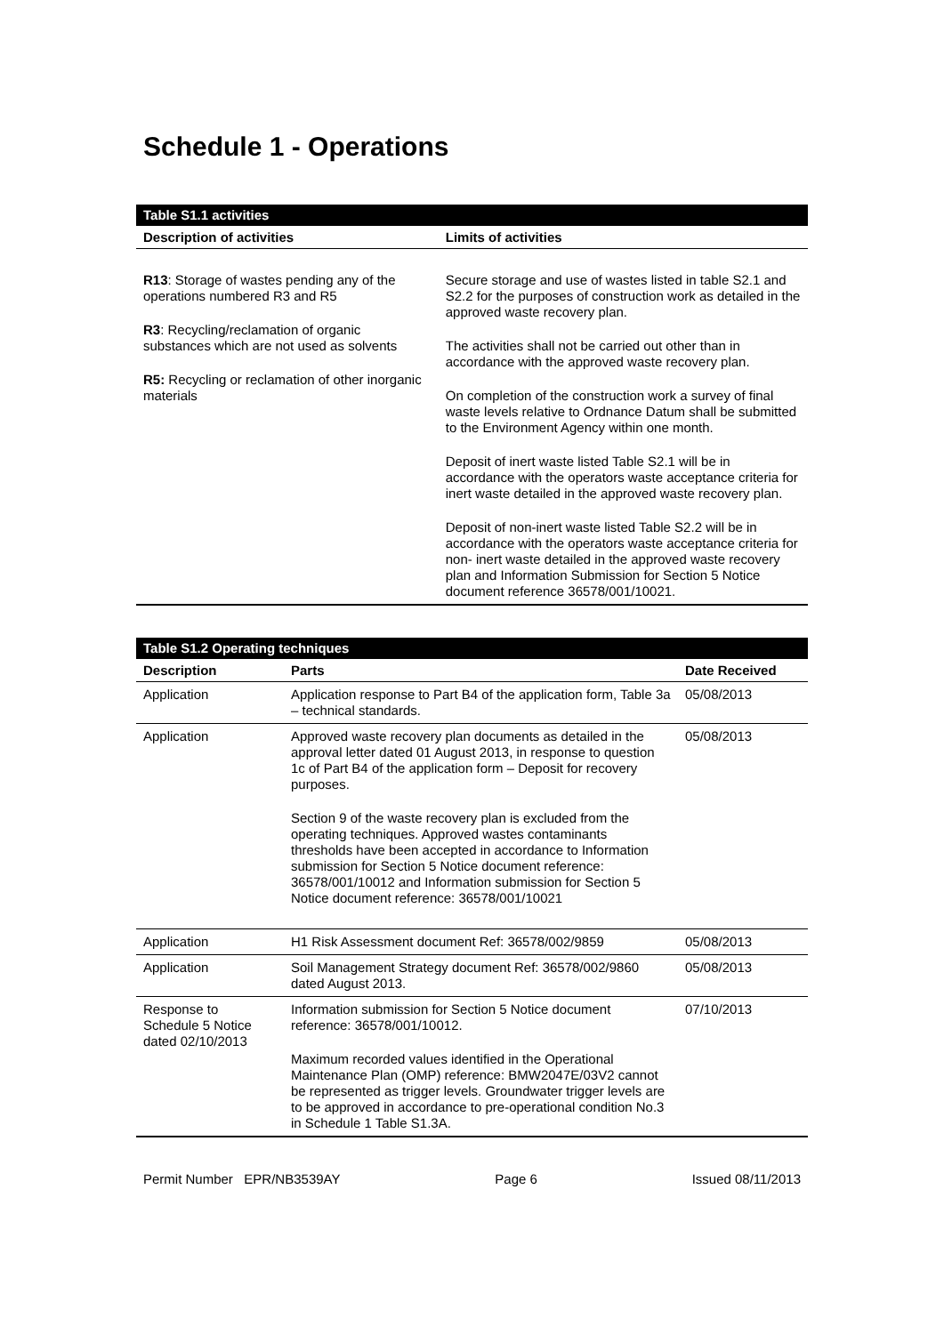Schedule 1 - Operations
| Table S1.1 activities | |
| --- | --- |
| Description of activities | Limits of activities |
| R13 : Storage of wastes pending any of the operations numbered R3 and R5 R3 : Recycling/reclamation of organic substances which are not used as solvents R5: Recycling or reclamation of other inorganic materials | Secure storage and use of wastes listed in table S2.1 and S2.2 for the purposes of construction work as detailed in the approved waste recovery plan. The activities shall not be carried out other than in accordance with the approved waste recovery plan. On completion of the construction work a survey of final waste levels relative to Ordnance Datum shall be submitted to the Environment Agency within one month. Deposit of inert waste listed Table S2.1 will be in accordance with the operators waste acceptance criteria for inert waste detailed in the approved waste recovery plan. Deposit of non-inert waste listed Table S2.2 will be in accordance with the operators waste acceptance criteria for non- inert waste detailed in the approved waste recovery plan and Information Submission for Section 5 Notice document reference 36578/001/10021. |
| Table S1.2 Operating techniques | | |
| --- | --- | --- |
| Description | Parts | Date Received |
| Application | Application response to Part B4 of the application form, Table 3a – technical standards. | 05/08/2013 |
| Application | Approved waste recovery plan documents as detailed in the approval letter dated 01 August 2013, in response to question 1c of Part B4 of the application form – Deposit for recovery purposes. Section 9 of the waste recovery plan is excluded from the operating techniques. Approved wastes contaminants thresholds have been accepted in accordance to Information submission for Section 5 Notice document reference: 36578/001/10012 and Information submission for Section 5 Notice document reference: 36578/001/10021 | 05/08/2013 |
| Application | H1 Risk Assessment document Ref: 36578/002/9859 | 05/08/2013 |
| Application | Soil Management Strategy document Ref: 36578/002/9860 dated August 2013. | 05/08/2013 |
| Response to Schedule 5 Notice dated 02/10/2013 | Information submission for Section 5 Notice document reference: 36578/001/10012. Maximum recorded values identified in the Operational Maintenance Plan (OMP) reference: BMW2047E/03V2 cannot be represented as trigger levels. Groundwater trigger levels are to be approved in accordance to pre-operational condition No.3 in Schedule 1 Table S1.3A. | 07/10/2013 |
Permit Number EPR/NB3539AY Page 6 Issued 08/11/2013